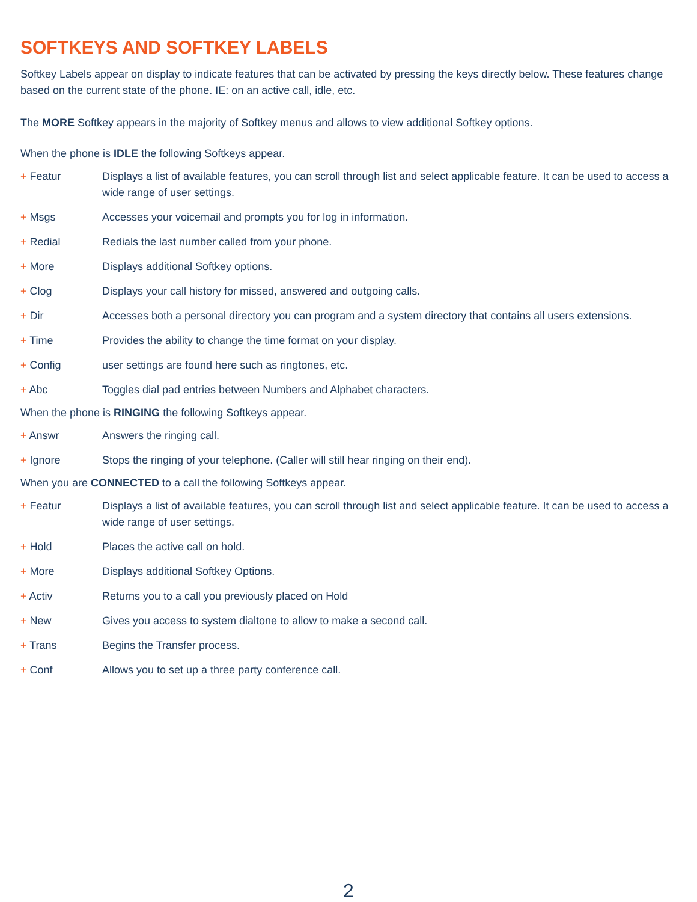SOFTKEYS AND SOFTKEY LABELS
Softkey Labels appear on display to indicate features that can be activated by pressing the keys directly below. These features change based on the current state of the phone. IE: on an active call, idle, etc.
The MORE Softkey appears in the majority of Softkey menus and allows to view additional Softkey options.
When the phone is IDLE the following Softkeys appear.
+ Featur Displays a list of available features, you can scroll through list and select applicable feature. It can be used to access a wide range of user settings.
+ Msgs Accesses your voicemail and prompts you for log in information.
+ Redial Redials the last number called from your phone.
+ More Displays additional Softkey options.
+ Clog Displays your call history for missed, answered and outgoing calls.
+ Dir Accesses both a personal directory you can program and a system directory that contains all users extensions.
+ Time Provides the ability to change the time format on your display.
+ Config user settings are found here such as ringtones, etc.
+ Abc Toggles dial pad entries between Numbers and Alphabet characters.
When the phone is RINGING the following Softkeys appear.
+ Answr Answers the ringing call.
+ Ignore Stops the ringing of your telephone. (Caller will still hear ringing on their end).
When you are CONNECTED to a call the following Softkeys appear.
+ Featur Displays a list of available features, you can scroll through list and select applicable feature. It can be used to access a wide range of user settings.
+ Hold Places the active call on hold.
+ More Displays additional Softkey Options.
+ Activ Returns you to a call you previously placed on Hold
+ New Gives you access to system dialtone to allow to make a second call.
+ Trans Begins the Transfer process.
+ Conf Allows you to set up a three party conference call.
2